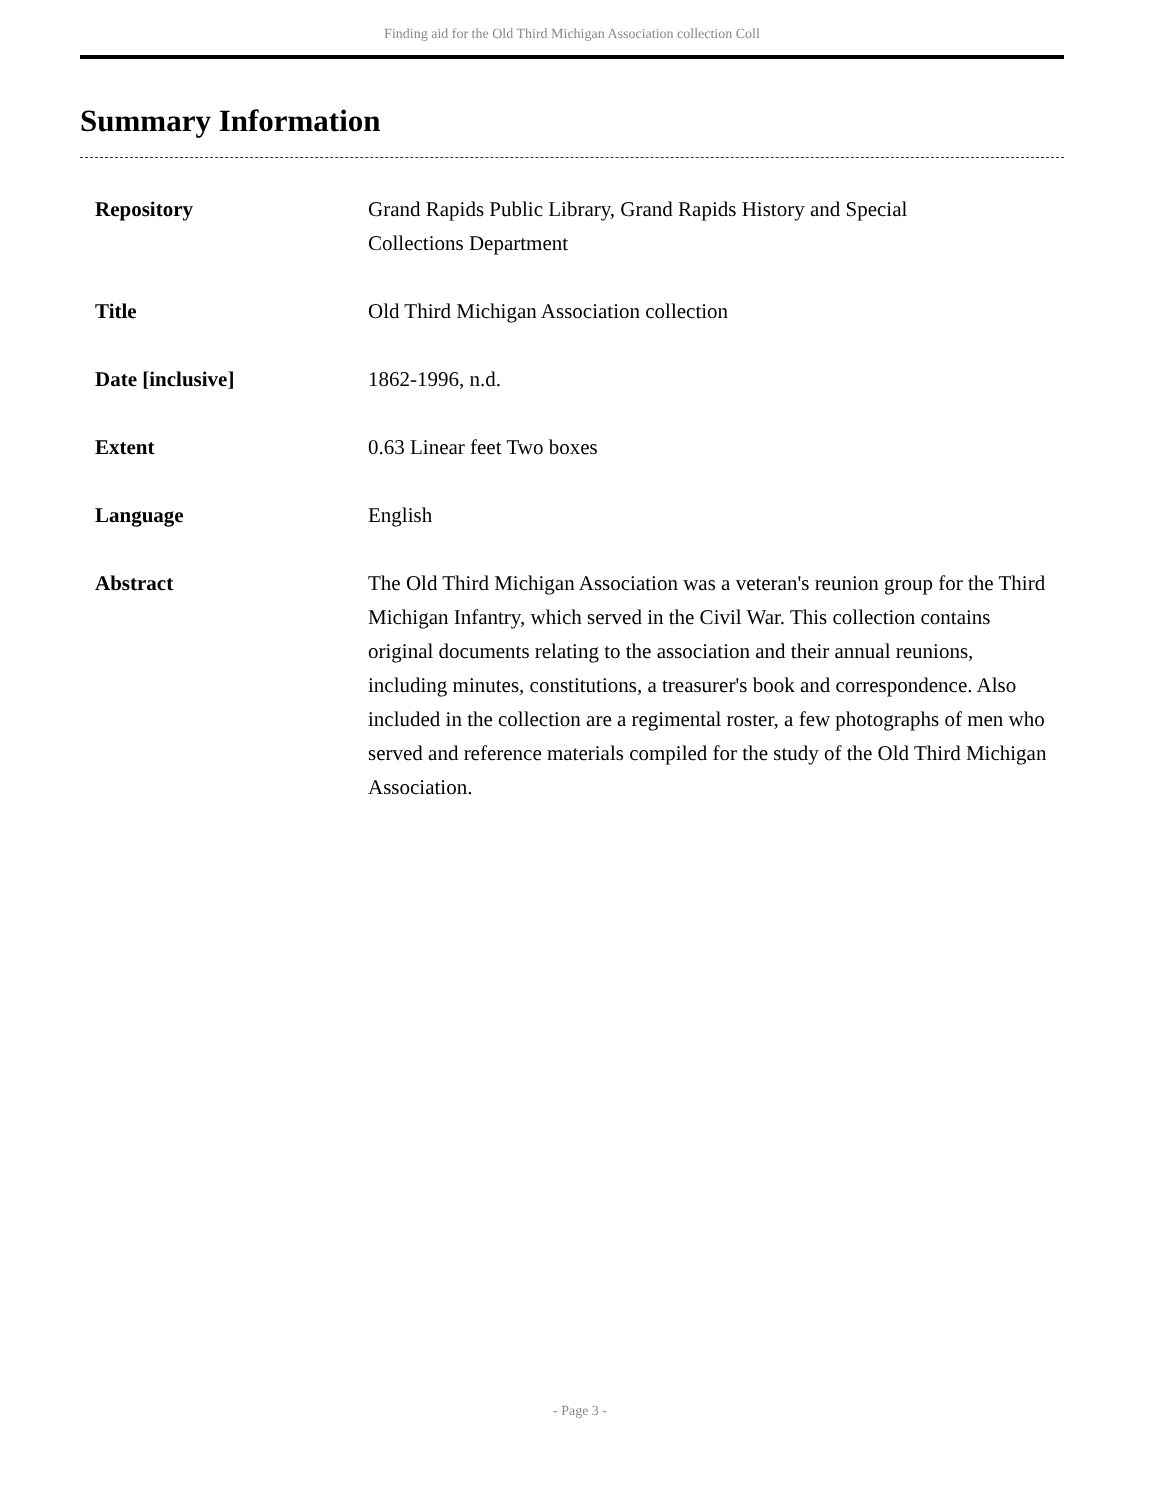Finding aid for the Old Third Michigan Association collection Coll
Summary Information
| Repository | Grand Rapids Public Library, Grand Rapids History and Special Collections Department |
| Title | Old Third Michigan Association collection |
| Date [inclusive] | 1862-1996, n.d. |
| Extent | 0.63 Linear feet Two boxes |
| Language | English |
| Abstract | The Old Third Michigan Association was a veteran's reunion group for the Third Michigan Infantry, which served in the Civil War. This collection contains original documents relating to the association and their annual reunions, including minutes, constitutions, a treasurer's book and correspondence. Also included in the collection are a regimental roster, a few photographs of men who served and reference materials compiled for the study of the Old Third Michigan Association. |
- Page 3 -